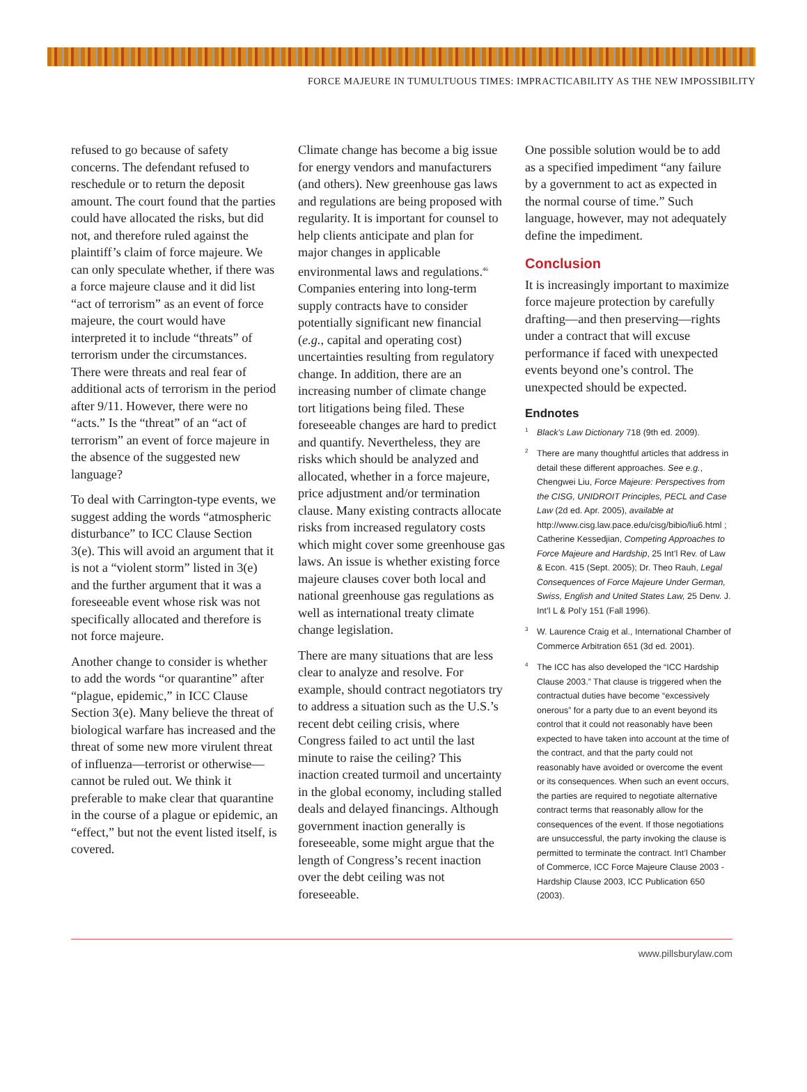FORCE MAJEURE IN TUMULTUOUS TIMES: IMPRACTICABILITY AS THE NEW IMPOSSIBILITY
refused to go because of safety concerns. The defendant refused to reschedule or to return the deposit amount. The court found that the parties could have allocated the risks, but did not, and therefore ruled against the plaintiff’s claim of force majeure. We can only speculate whether, if there was a force majeure clause and it did list “act of terrorism” as an event of force majeure, the court would have interpreted it to include “threats” of terrorism under the circumstances. There were threats and real fear of additional acts of terrorism in the period after 9/11. However, there were no “acts.” Is the “threat” of an “act of terrorism” an event of force majeure in the absence of the suggested new language?
To deal with Carrington-type events, we suggest adding the words “atmospheric disturbance” to ICC Clause Section 3(e). This will avoid an argument that it is not a “violent storm” listed in 3(e) and the further argument that it was a foreseeable event whose risk was not specifically allocated and therefore is not force majeure.
Another change to consider is whether to add the words “or quarantine” after “plague, epidemic,” in ICC Clause Section 3(e). Many believe the threat of biological warfare has increased and the threat of some new more virulent threat of influenza—terrorist or otherwise—cannot be ruled out. We think it preferable to make clear that quarantine in the course of a plague or epidemic, an “effect,” but not the event listed itself, is covered.
Climate change has become a big issue for energy vendors and manufacturers (and others). New greenhouse gas laws and regulations are being proposed with regularity. It is important for counsel to help clients anticipate and plan for major changes in applicable environmental laws and regulations.<sup>46</sup> Companies entering into long-term supply contracts have to consider potentially significant new financial (e.g., capital and operating cost) uncertainties resulting from regulatory change. In addition, there are an increasing number of climate change tort litigations being filed. These foreseeable changes are hard to predict and quantify. Nevertheless, they are risks which should be analyzed and allocated, whether in a force majeure, price adjustment and/or termination clause. Many existing contracts allocate risks from increased regulatory costs which might cover some greenhouse gas laws. An issue is whether existing force majeure clauses cover both local and national greenhouse gas regulations as well as international treaty climate change legislation.
There are many situations that are less clear to analyze and resolve. For example, should contract negotiators try to address a situation such as the U.S.’s recent debt ceiling crisis, where Congress failed to act until the last minute to raise the ceiling? This inaction created turmoil and uncertainty in the global economy, including stalled deals and delayed financings. Although government inaction generally is foreseeable, some might argue that the length of Congress’s recent inaction over the debt ceiling was not foreseeable.
One possible solution would be to add as a specified impediment “any failure by a government to act as expected in the normal course of time.” Such language, however, may not adequately define the impediment.
Conclusion
It is increasingly important to maximize force majeure protection by carefully drafting—and then preserving—rights under a contract that will excuse performance if faced with unexpected events beyond one’s control. The unexpected should be expected.
Endnotes
<sup>1</sup> Black’s Law Dictionary 718 (9th ed. 2009).
<sup>2</sup> There are many thoughtful articles that address in detail these different approaches. See e.g., Chengwei Liu, Force Majeure: Perspectives from the CISG, UNIDROIT Principles, PECL and Case Law (2d ed. Apr. 2005), available at http://www.cisg.law.pace.edu/cisg/bibio/liu6.html ; Catherine Kessedjian, Competing Approaches to Force Majeure and Hardship, 25 Int’l Rev. of Law & Econ. 415 (Sept. 2005); Dr. Theo Rauh, Legal Consequences of Force Majeure Under German, Swiss, English and United States Law, 25 Denv. J. Int’l L & Pol’y 151 (Fall 1996).
<sup>3</sup> W. Laurence Craig et al., International Chamber of Commerce Arbitration 651 (3d ed. 2001).
<sup>4</sup> The ICC has also developed the “ICC Hardship Clause 2003.” That clause is triggered when the contractual duties have become “excessively onerous” for a party due to an event beyond its control that it could not reasonably have been expected to have taken into account at the time of the contract, and that the party could not reasonably have avoided or overcome the event or its consequences. When such an event occurs, the parties are required to negotiate alternative contract terms that reasonably allow for the consequences of the event. If those negotiations are unsuccessful, the party invoking the clause is permitted to terminate the contract. Int’l Chamber of Commerce, ICC Force Majeure Clause 2003 - Hardship Clause 2003, ICC Publication 650 (2003).
www.pillsburylaw.com